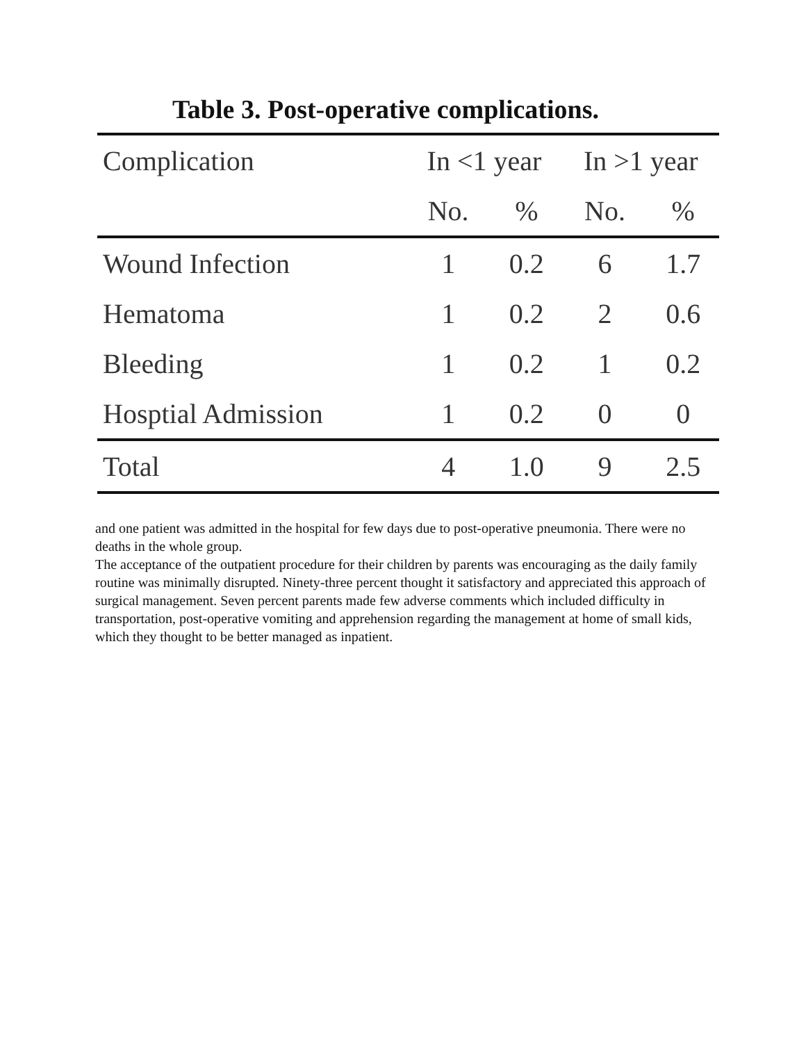Table 3. Post-operative complications.
| Complication | In <1 year | | In >1 year | |
| --- | --- | --- | --- | --- |
| | No. | % | No. | % |
| Wound Infection | 1 | 0.2 | 6 | 1.7 |
| Hematoma | 1 | 0.2 | 2 | 0.6 |
| Bleeding | 1 | 0.2 | 1 | 0.2 |
| Hosptial Admission | 1 | 0.2 | 0 | 0 |
| Total | 4 | 1.0 | 9 | 2.5 |
and one patient was admitted in the hospital for few days due to post-operative pneumonia. There were no deaths in the whole group.
The acceptance of the outpatient procedure for their children by parents was encouraging as the daily family routine was minimally disrupted. Ninety-three percent thought it satisfactory and appreciated this approach of surgical management. Seven percent parents made few adverse comments which included difficulty in transportation, post-operative vomiting and apprehension regarding the management at home of small kids, which they thought to be better managed as inpatient.